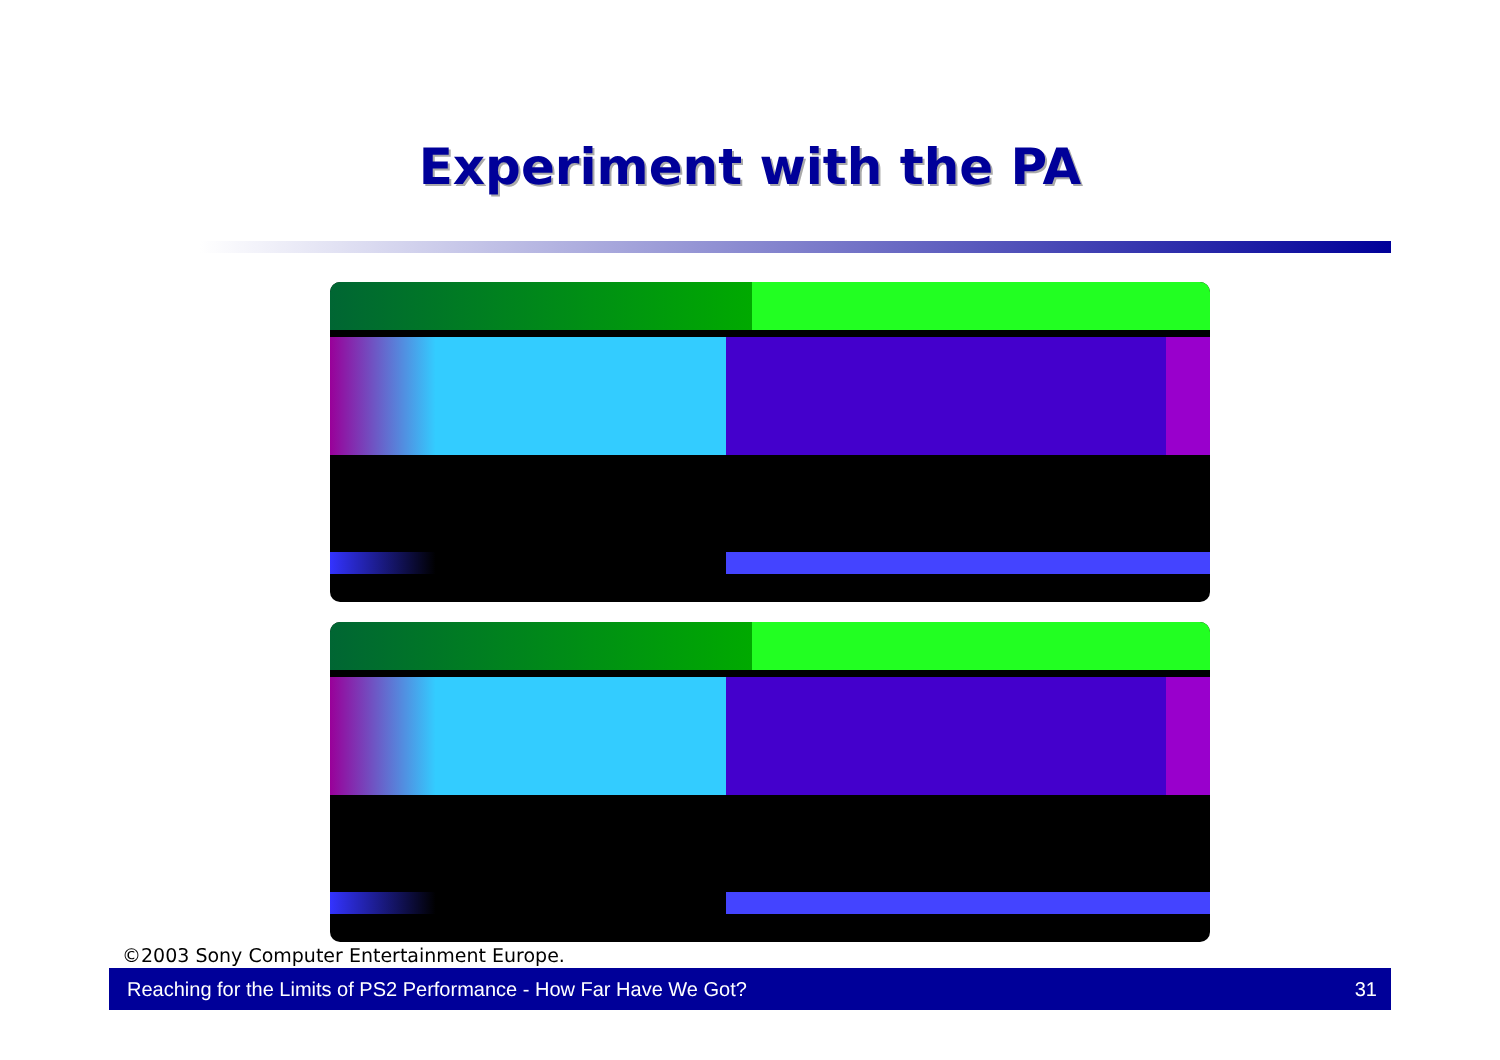Experiment with the PA
©2003 Sony Computer Entertainment Europe.
Reaching for the Limits of PS2 Performance - How Far Have We Got? 31